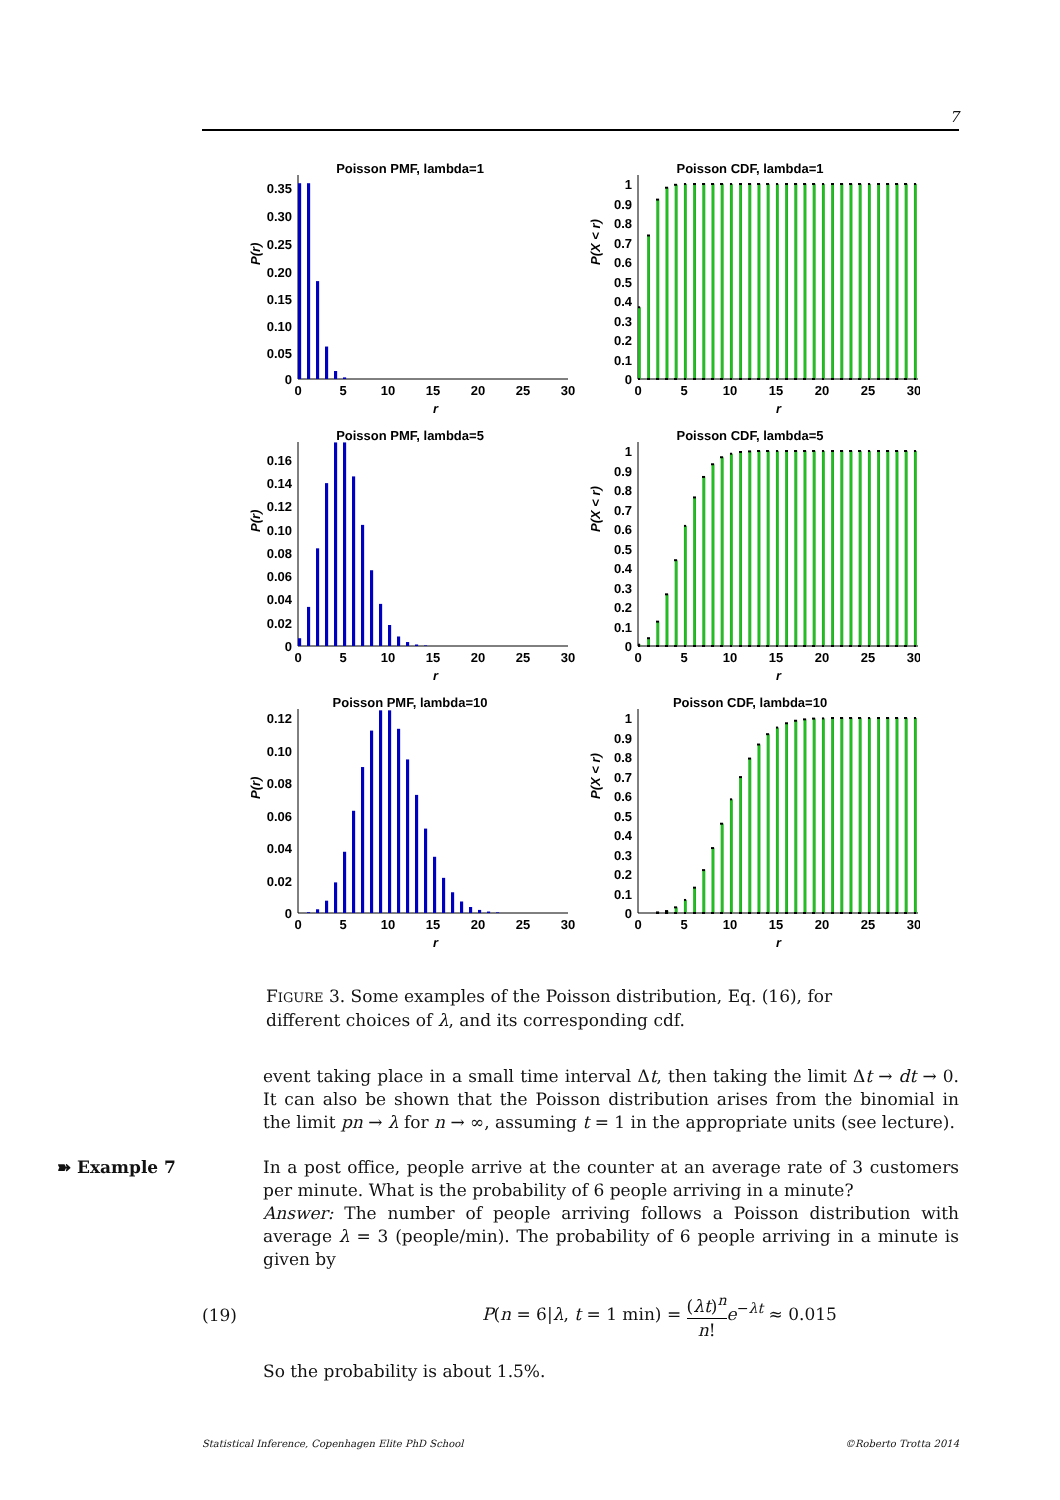7
Poisson PMF, lambda=1
P(r)
0.35
0.30
0.25
0.20
0.15
0.10
0.05
0
0
5
10
15
20
25
30
r
Poisson CDF, lambda=1
P(X < r)
1
0.9
0.8
0.7
0.6
0.5
0.4
0.3
0.2
0.1
0
0
5
10
15
20
25
30
r
Poisson PMF, lambda=5
P(r)
0.16
0.14
0.12
0.10
0.08
0.06
0.04
0.02
0
0
5
10
15
20
25
30
r
Poisson CDF, lambda=5
P(X < r)
1
0.9
0.8
0.7
0.6
0.5
0.4
0.3
0.2
0.1
0
0
5
10
15
20
25
30
r
Poisson PMF, lambda=10
P(r)
0.12
0.10
0.08
0.06
0.04
0.02
0
0
5
10
15
20
25
30
r
Poisson CDF, lambda=10
P(X < r)
1
0.9
0.8
0.7
0.6
0.5
0.4
0.3
0.2
0.1
0
0
5
10
15
20
25
30
r
FIGURE 3. Some examples of the Poisson distribution, Eq. (16), for different choices of λ, and its corresponding cdf.
event taking place in a small time interval Δt, then taking the limit Δt → dt → 0. It can also be shown that the Poisson distribution arises from the binomial in the limit pn → λ for n → ∞, assuming t = 1 in the appropriate units (see lecture).
➽ Example 7 In a post office, people arrive at the counter at an average rate of 3 customers per minute. What is the probability of 6 people arriving in a minute?
Answer: The number of people arriving follows a Poisson distribution with average λ = 3 (people/min). The probability of 6 people arriving in a minute is given by
(19)
P(n = 6|λ, t = 1 min) = (λt)<sup>n</sup> n!e<sup>−λt</sup> ≈ 0.015
So the probability is about 1.5%.
Statistical Inference, Copenhagen Elite PhD School ©Roberto Trotta 2014